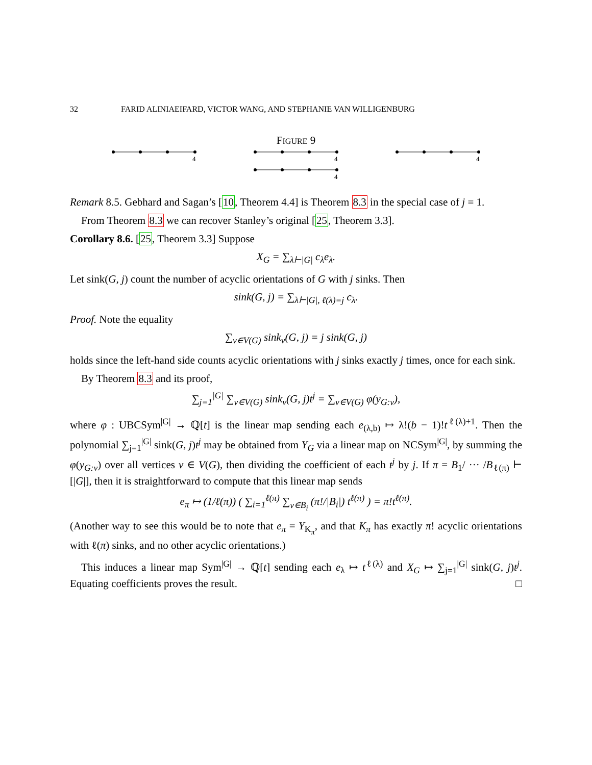32 FARID ALINIAEIFARD, VICTOR WANG, AND STEPHANIE VAN WILLIGENBURG
FIGURE 9
4
4
4
4
Remark 8.5. Gebhard and Sagan’s [10, Theorem 4.4] is Theorem 8.3 in the special case of j = 1.
From Theorem 8.3 we can recover Stanley’s original [25, Theorem 3.3].
Corollary 8.6. [25, Theorem 3.3] Suppose
X<sub>G</sub> = ∑<sub>λ⊢|G|</sub> c<sub>λ</sub>e<sub>λ</sub>.
Let sink(G, j) count the number of acyclic orientations of G with j sinks. Then
sink(G, j) = ∑<sub>λ⊢|G|, ℓ(λ)=j</sub> c<sub>λ</sub>.
Proof. Note the equality
∑<sub>v∈V(G)</sub> sink<sub>v</sub>(G, j) = j sink(G, j)
holds since the left-hand side counts acyclic orientations with j sinks exactly j times, once for each sink.
By Theorem 8.3 and its proof,
∑<sub>j=1</sub><sup>|G|</sup> ∑<sub>v∈V(G)</sub> sink<sub>v</sub>(G, j)t<sup>j</sup> = ∑<sub>v∈V(G)</sub> φ(y<sub>G:v</sub>),
where φ : UBCSym<sup>|G|</sup> → ℚ[t] is the linear map sending each e<sub>(λ,b)</sub> ↦ λ!(b − 1)!t<sup>ℓ(λ)+1</sup>. Then the polynomial ∑<sub>j=1</sub><sup>|G|</sup> sink(G, j)t<sup>j</sup> may be obtained from Y<sub>G</sub> via a linear map on NCSym<sup>|G|</sup>, by summing the φ(y<sub>G:v</sub>) over all vertices v ∈ V(G), then dividing the coefficient of each t<sup>j</sup> by j. If π = B<sub>1</sub>/ ··· /B<sub>ℓ(π)</sub> ⊢ [|G|], then it is straightforward to compute that this linear map sends
e<sub>π</sub> ↦ (1/ℓ(π)) ( ∑<sub>i=1</sub><sup>ℓ(π)</sup> ∑<sub>v∈B<sub>i</sub></sub> (π!/|B<sub>i</sub>|) t<sup>ℓ(π)</sup> ) = π!t<sup>ℓ(π)</sup>.
(Another way to see this would be to note that e<sub>π</sub> = Y<sub>K<sub>π</sub></sub>, and that K<sub>π</sub> has exactly π! acyclic orientations with ℓ(π) sinks, and no other acyclic orientations.)
This induces a linear map Sym<sup>|G|</sup> → ℚ[t] sending each e<sub>λ</sub> ↦ t<sup>ℓ(λ)</sup> and X<sub>G</sub> ↦ ∑<sub>j=1</sub><sup>|G|</sup> sink(G, j)t<sup>j</sup>. Equating coefficients proves the result. □